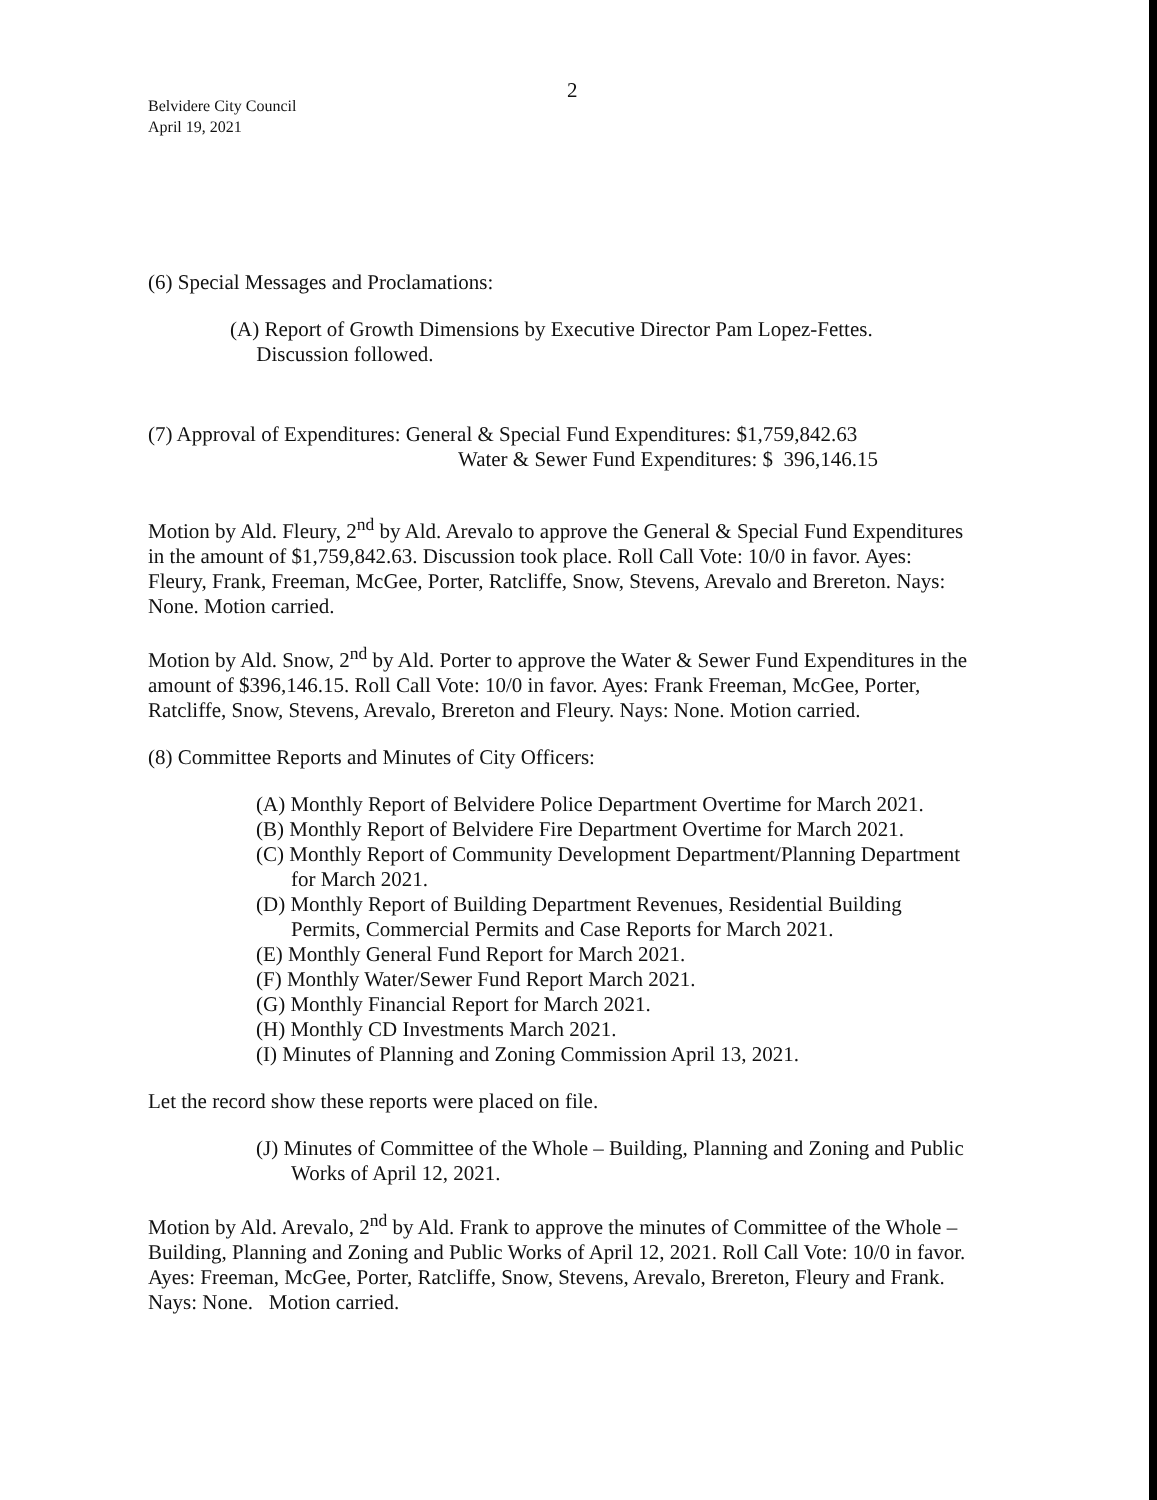2
Belvidere City Council
April 19, 2021
(6) Special Messages and Proclamations:
(A) Report of Growth Dimensions by Executive Director Pam Lopez-Fettes.
Discussion followed.
(7) Approval of Expenditures: General & Special Fund Expenditures: $1,759,842.63
Water & Sewer Fund Expenditures: $ 396,146.15
Motion by Ald. Fleury, 2<sup>nd</sup> by Ald. Arevalo to approve the General & Special Fund Expenditures in the amount of $1,759,842.63. Discussion took place. Roll Call Vote: 10/0 in favor. Ayes: Fleury, Frank, Freeman, McGee, Porter, Ratcliffe, Snow, Stevens, Arevalo and Brereton. Nays: None. Motion carried.
Motion by Ald. Snow, 2<sup>nd</sup> by Ald. Porter to approve the Water & Sewer Fund Expenditures in the amount of $396,146.15. Roll Call Vote: 10/0 in favor. Ayes: Frank Freeman, McGee, Porter, Ratcliffe, Snow, Stevens, Arevalo, Brereton and Fleury. Nays: None. Motion carried.
(8) Committee Reports and Minutes of City Officers:
(A) Monthly Report of Belvidere Police Department Overtime for March 2021.
(B) Monthly Report of Belvidere Fire Department Overtime for March 2021.
(C) Monthly Report of Community Development Department/Planning Department for March 2021.
(D) Monthly Report of Building Department Revenues, Residential Building Permits, Commercial Permits and Case Reports for March 2021.
(E) Monthly General Fund Report for March 2021.
(F) Monthly Water/Sewer Fund Report March 2021.
(G) Monthly Financial Report for March 2021.
(H) Monthly CD Investments March 2021.
(I) Minutes of Planning and Zoning Commission April 13, 2021.
Let the record show these reports were placed on file.
(J) Minutes of Committee of the Whole – Building, Planning and Zoning and Public Works of April 12, 2021.
Motion by Ald. Arevalo, 2<sup>nd</sup> by Ald. Frank to approve the minutes of Committee of the Whole – Building, Planning and Zoning and Public Works of April 12, 2021. Roll Call Vote: 10/0 in favor. Ayes: Freeman, McGee, Porter, Ratcliffe, Snow, Stevens, Arevalo, Brereton, Fleury and Frank. Nays: None. Motion carried.